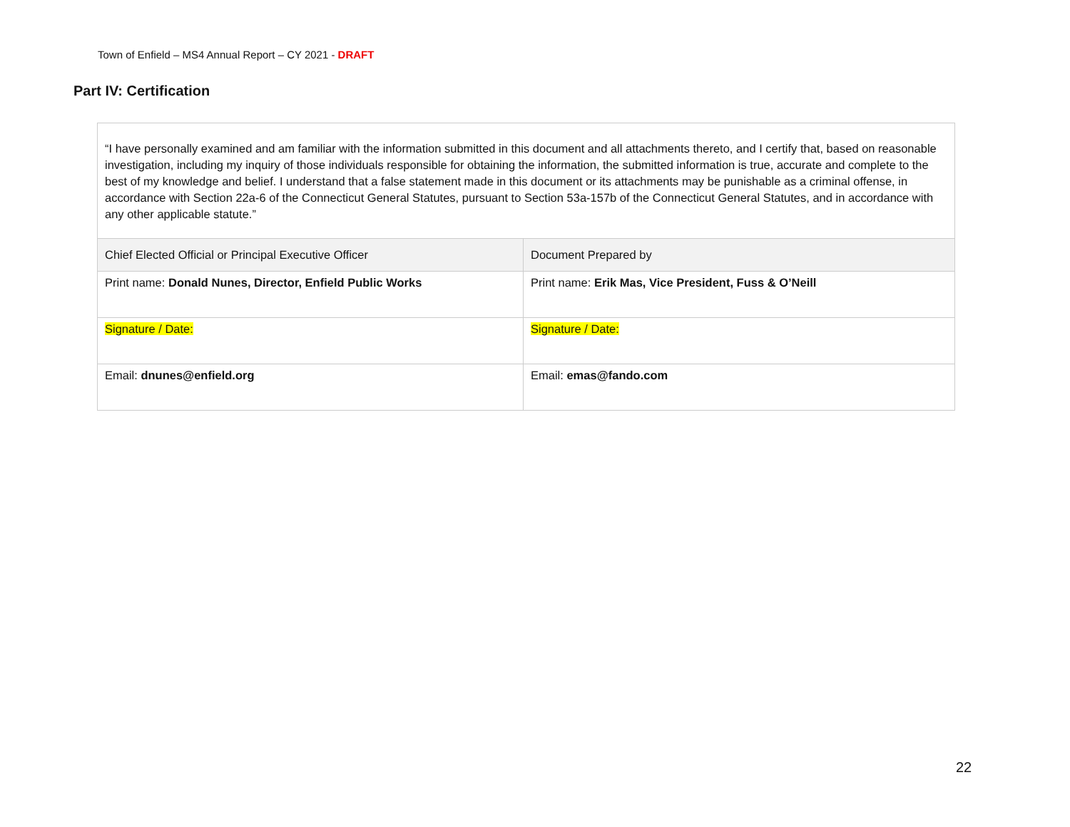Town of Enfield – MS4 Annual Report – CY 2021 - DRAFT
Part IV: Certification
| “I have personally examined and am familiar with the information submitted in this document and all attachments thereto, and I certify that, based on reasonable investigation, including my inquiry of those individuals responsible for obtaining the information, the submitted information is true, accurate and complete to the best of my knowledge and belief. I understand that a false statement made in this document or its attachments may be punishable as a criminal offense, in accordance with Section 22a-6 of the Connecticut General Statutes, pursuant to Section 53a-157b of the Connecticut General Statutes, and in accordance with any other applicable statute.” | |
| Chief Elected Official or Principal Executive Officer | Document Prepared by |
| Print name: Donald Nunes, Director, Enfield Public Works | Print name: Erik Mas, Vice President, Fuss & O’Neill |
| Signature / Date: | Signature / Date: |
| Email: dnunes@enfield.org | Email: emas@fando.com |
22